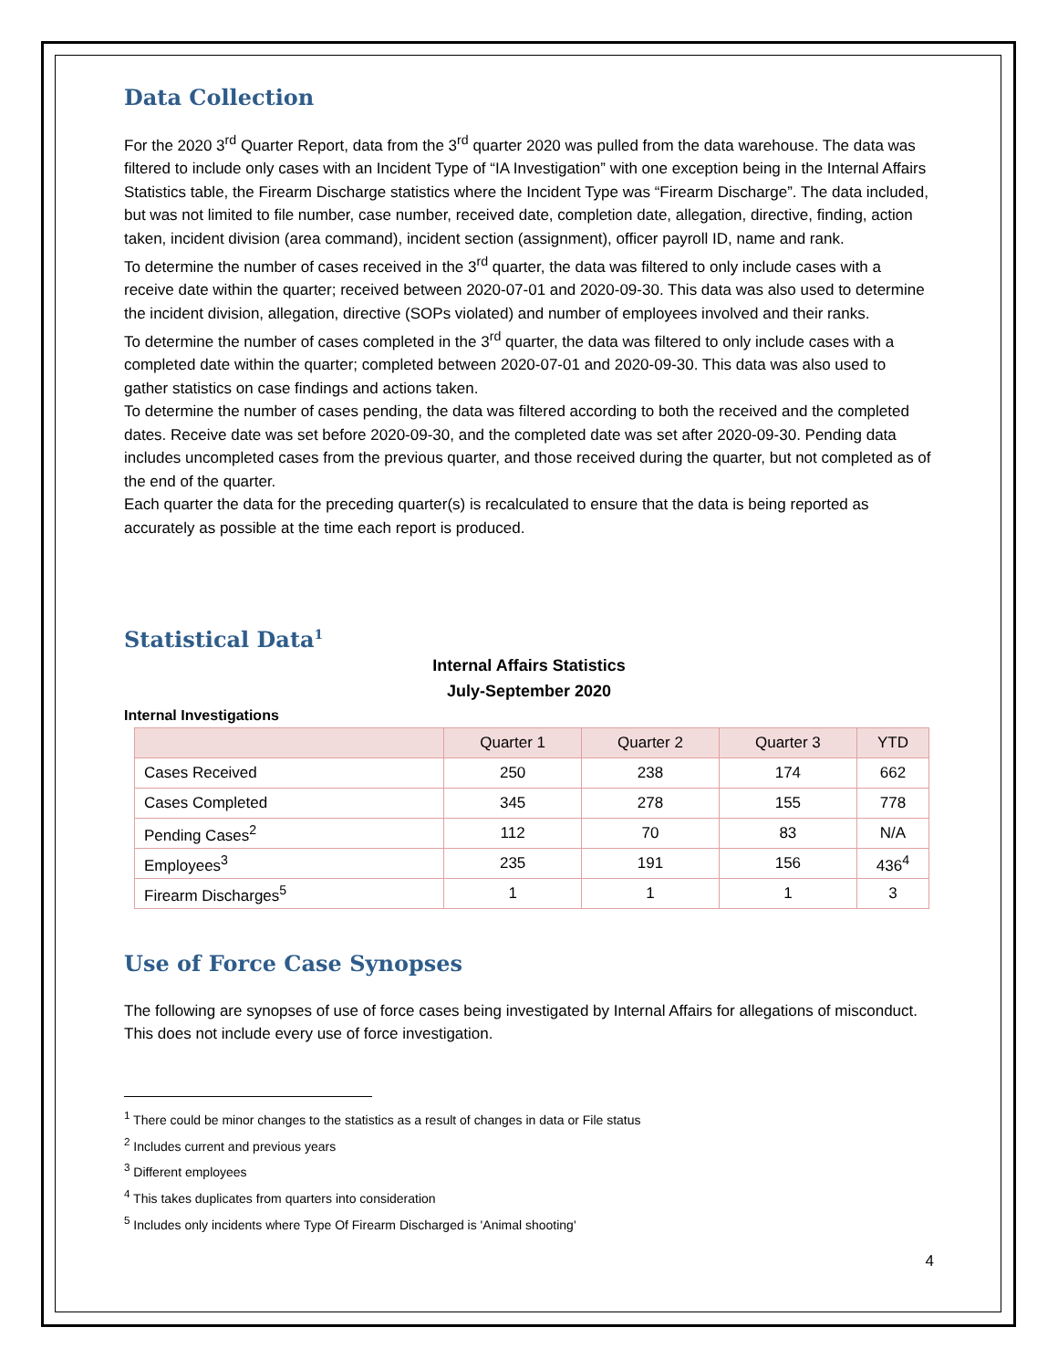Data Collection
For the 2020 3<sup>rd</sup> Quarter Report, data from the 3<sup>rd</sup> quarter 2020 was pulled from the data warehouse. The data was filtered to include only cases with an Incident Type of “IA Investigation” with one exception being in the Internal Affairs Statistics table, the Firearm Discharge statistics where the Incident Type was “Firearm Discharge”. The data included, but was not limited to file number, case number, received date, completion date, allegation, directive, finding, action taken, incident division (area command), incident section (assignment), officer payroll ID, name and rank.
To determine the number of cases received in the 3<sup>rd</sup> quarter, the data was filtered to only include cases with a receive date within the quarter; received between 2020-07-01 and 2020-09-30. This data was also used to determine the incident division, allegation, directive (SOPs violated) and number of employees involved and their ranks.
To determine the number of cases completed in the 3<sup>rd</sup> quarter, the data was filtered to only include cases with a completed date within the quarter; completed between 2020-07-01 and 2020-09-30. This data was also used to gather statistics on case findings and actions taken.
To determine the number of cases pending, the data was filtered according to both the received and the completed dates. Receive date was set before 2020-09-30, and the completed date was set after 2020-09-30. Pending data includes uncompleted cases from the previous quarter, and those received during the quarter, but not completed as of the end of the quarter.
Each quarter the data for the preceding quarter(s) is recalculated to ensure that the data is being reported as accurately as possible at the time each report is produced.
Statistical Data<sup>1</sup>
Internal Affairs Statistics
July-September 2020
Internal Investigations
| | Quarter 1 | Quarter 2 | Quarter 3 | YTD |
| --- | --- | --- | --- | --- |
| Cases Received | 250 | 238 | 174 | 662 |
| Cases Completed | 345 | 278 | 155 | 778 |
| Pending Cases<sup>2</sup> | 112 | 70 | 83 | N/A |
| Employees<sup>3</sup> | 235 | 191 | 156 | 436<sup>4</sup> |
| Firearm Discharges<sup>5</sup> | 1 | 1 | 1 | 3 |
Use of Force Case Synopses
The following are synopses of use of force cases being investigated by Internal Affairs for allegations of misconduct. This does not include every use of force investigation.
<sup>1</sup> There could be minor changes to the statistics as a result of changes in data or File status
<sup>2</sup> Includes current and previous years
<sup>3</sup> Different employees
<sup>4</sup> This takes duplicates from quarters into consideration
<sup>5</sup> Includes only incidents where Type Of Firearm Discharged is 'Animal shooting'
4